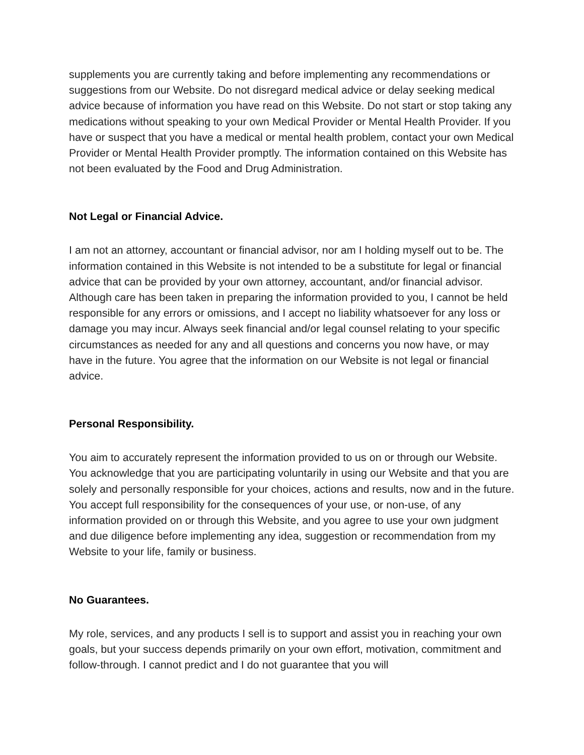supplements you are currently taking and before implementing any recommendations or suggestions from our Website. Do not disregard medical advice or delay seeking medical advice because of information you have read on this Website. Do not start or stop taking any medications without speaking to your own Medical Provider or Mental Health Provider. If you have or suspect that you have a medical or mental health problem, contact your own Medical Provider or Mental Health Provider promptly. The information contained on this Website has not been evaluated by the Food and Drug Administration.
Not Legal or Financial Advice.
I am not an attorney, accountant or financial advisor, nor am I holding myself out to be. The information contained in this Website is not intended to be a substitute for legal or financial advice that can be provided by your own attorney, accountant, and/or financial advisor. Although care has been taken in preparing the information provided to you, I cannot be held responsible for any errors or omissions, and I accept no liability whatsoever for any loss or damage you may incur. Always seek financial and/or legal counsel relating to your specific circumstances as needed for any and all questions and concerns you now have, or may have in the future. You agree that the information on our Website is not legal or financial advice.
Personal Responsibility.
You aim to accurately represent the information provided to us on or through our Website. You acknowledge that you are participating voluntarily in using our Website and that you are solely and personally responsible for your choices, actions and results, now and in the future. You accept full responsibility for the consequences of your use, or non-use, of any information provided on or through this Website, and you agree to use your own judgment and due diligence before implementing any idea, suggestion or recommendation from my Website to your life, family or business.
No Guarantees.
My role, services, and any products I sell is to support and assist you in reaching your own goals, but your success depends primarily on your own effort, motivation, commitment and follow-through. I cannot predict and I do not guarantee that you will